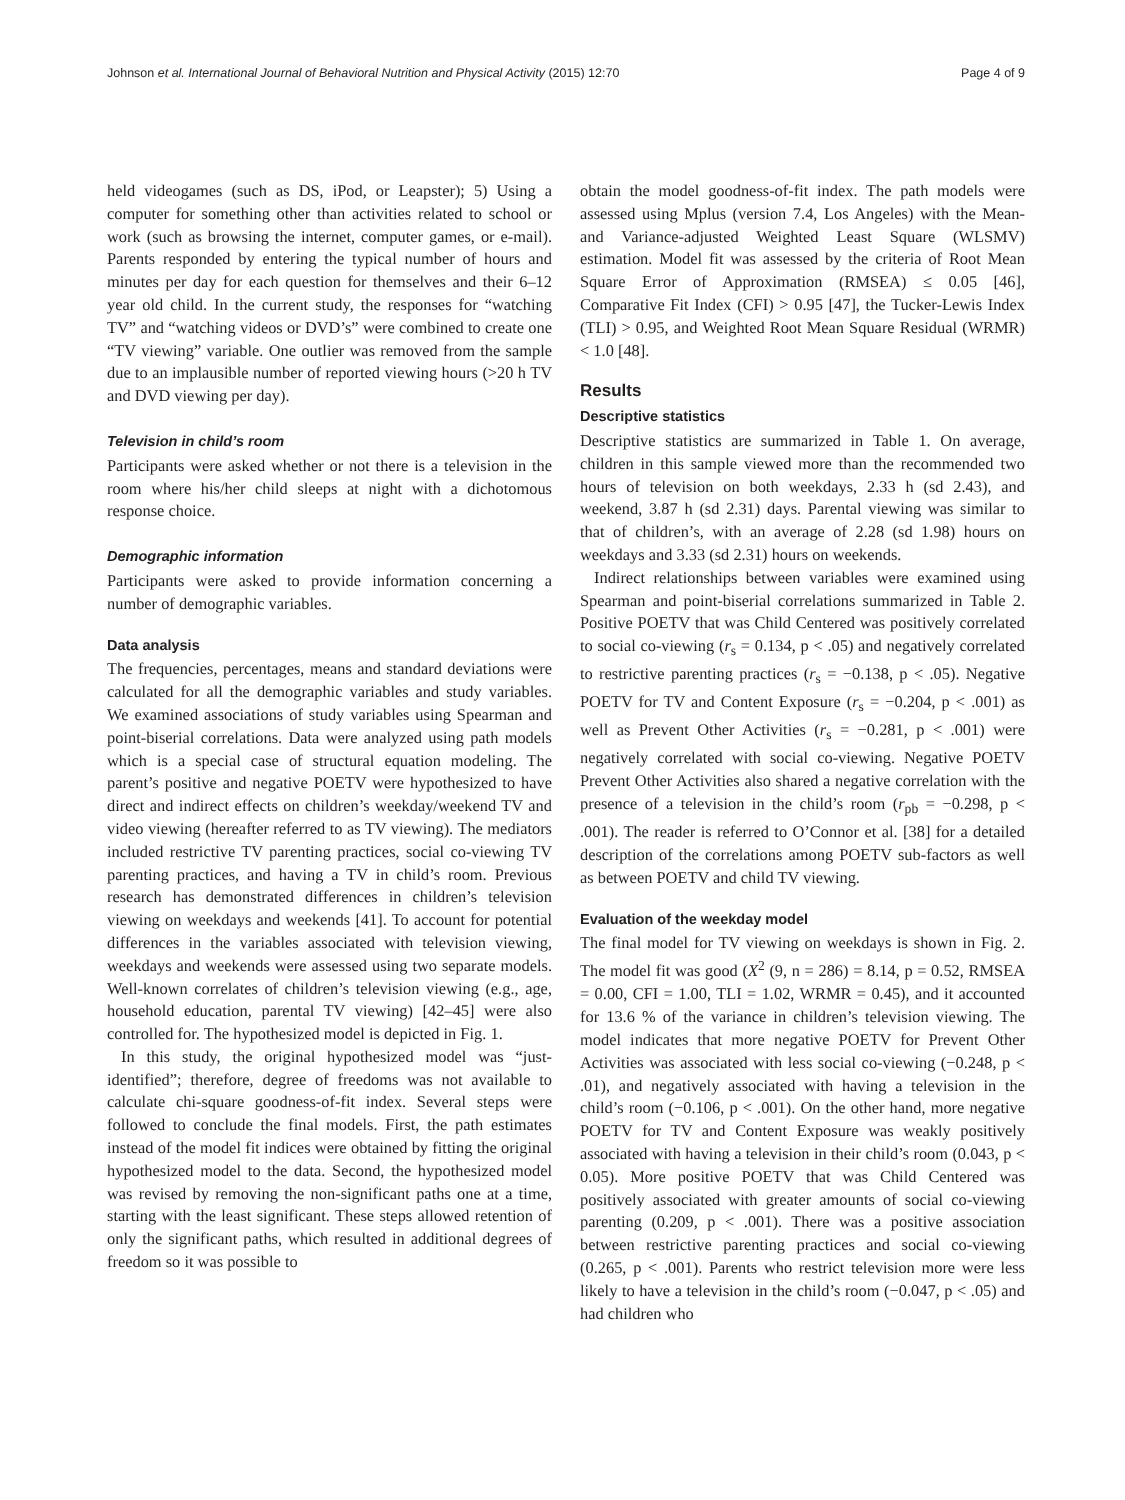Johnson et al. International Journal of Behavioral Nutrition and Physical Activity (2015) 12:70 Page 4 of 9
held videogames (such as DS, iPod, or Leapster); 5) Using a computer for something other than activities related to school or work (such as browsing the internet, computer games, or e-mail). Parents responded by entering the typical number of hours and minutes per day for each question for themselves and their 6–12 year old child. In the current study, the responses for “watching TV” and “watching videos or DVD’s” were combined to create one “TV viewing” variable. One outlier was removed from the sample due to an implausible number of reported viewing hours (>20 h TV and DVD viewing per day).
Television in child’s room
Participants were asked whether or not there is a television in the room where his/her child sleeps at night with a dichotomous response choice.
Demographic information
Participants were asked to provide information concerning a number of demographic variables.
Data analysis
The frequencies, percentages, means and standard deviations were calculated for all the demographic variables and study variables. We examined associations of study variables using Spearman and point-biserial correlations. Data were analyzed using path models which is a special case of structural equation modeling. The parent’s positive and negative POETV were hypothesized to have direct and indirect effects on children’s weekday/weekend TV and video viewing (hereafter referred to as TV viewing). The mediators included restrictive TV parenting practices, social co-viewing TV parenting practices, and having a TV in child’s room. Previous research has demonstrated differences in children’s television viewing on weekdays and weekends [41]. To account for potential differences in the variables associated with television viewing, weekdays and weekends were assessed using two separate models. Well-known correlates of children’s television viewing (e.g., age, household education, parental TV viewing) [42–45] were also controlled for. The hypothesized model is depicted in Fig. 1.
In this study, the original hypothesized model was “just-identified”; therefore, degree of freedoms was not available to calculate chi-square goodness-of-fit index. Several steps were followed to conclude the final models. First, the path estimates instead of the model fit indices were obtained by fitting the original hypothesized model to the data. Second, the hypothesized model was revised by removing the non-significant paths one at a time, starting with the least significant. These steps allowed retention of only the significant paths, which resulted in additional degrees of freedom so it was possible to
obtain the model goodness-of-fit index. The path models were assessed using Mplus (version 7.4, Los Angeles) with the Mean- and Variance-adjusted Weighted Least Square (WLSMV) estimation. Model fit was assessed by the criteria of Root Mean Square Error of Approximation (RMSEA) ≤ 0.05 [46], Comparative Fit Index (CFI) > 0.95 [47], the Tucker-Lewis Index (TLI) > 0.95, and Weighted Root Mean Square Residual (WRMR) < 1.0 [48].
Results
Descriptive statistics
Descriptive statistics are summarized in Table 1. On average, children in this sample viewed more than the recommended two hours of television on both weekdays, 2.33 h (sd 2.43), and weekend, 3.87 h (sd 2.31) days. Parental viewing was similar to that of children’s, with an average of 2.28 (sd 1.98) hours on weekdays and 3.33 (sd 2.31) hours on weekends.
Indirect relationships between variables were examined using Spearman and point-biserial correlations summarized in Table 2. Positive POETV that was Child Centered was positively correlated to social co-viewing (r<sub>s</sub> = 0.134, p < .05) and negatively correlated to restrictive parenting practices (r<sub>s</sub> = −0.138, p < .05). Negative POETV for TV and Content Exposure (r<sub>s</sub> = −0.204, p < .001) as well as Prevent Other Activities (r<sub>s</sub> = −0.281, p < .001) were negatively correlated with social co-viewing. Negative POETV Prevent Other Activities also shared a negative correlation with the presence of a television in the child’s room (r<sub>pb</sub> = −0.298, p < .001). The reader is referred to O’Connor et al. [38] for a detailed description of the correlations among POETV sub-factors as well as between POETV and child TV viewing.
Evaluation of the weekday model
The final model for TV viewing on weekdays is shown in Fig. 2. The model fit was good (X<sup>2</sup> (9, n = 286) = 8.14, p = 0.52, RMSEA = 0.00, CFI = 1.00, TLI = 1.02, WRMR = 0.45), and it accounted for 13.6 % of the variance in children’s television viewing. The model indicates that more negative POETV for Prevent Other Activities was associated with less social co-viewing (−0.248, p < .01), and negatively associated with having a television in the child’s room (−0.106, p < .001). On the other hand, more negative POETV for TV and Content Exposure was weakly positively associated with having a television in their child’s room (0.043, p < 0.05). More positive POETV that was Child Centered was positively associated with greater amounts of social co-viewing parenting (0.209, p < .001). There was a positive association between restrictive parenting practices and social co-viewing (0.265, p < .001). Parents who restrict television more were less likely to have a television in the child’s room (−0.047, p < .05) and had children who